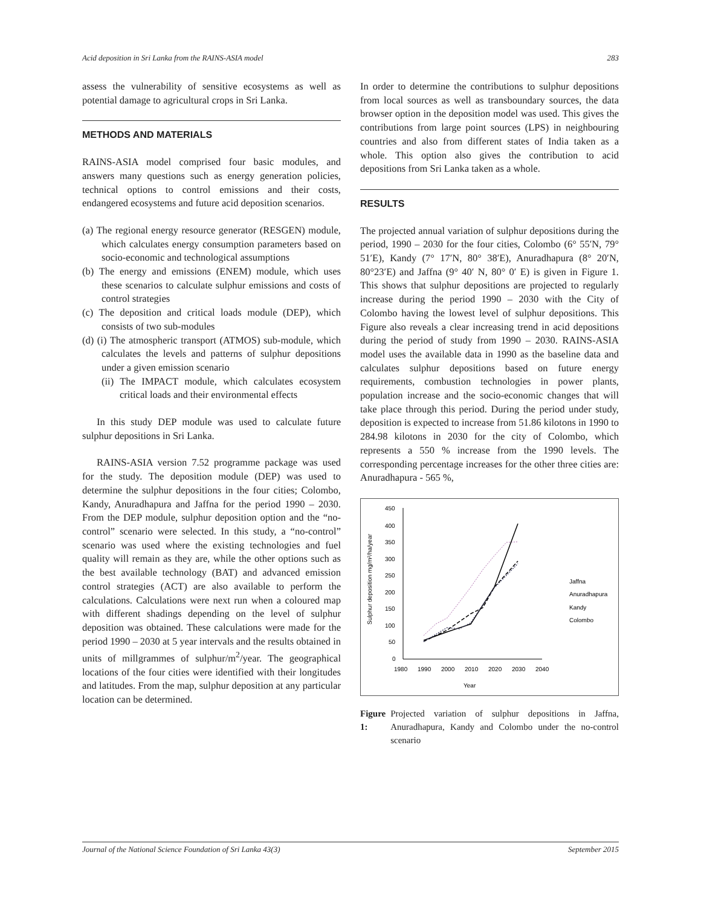Acid deposition in Sri Lanka from the RAINS-ASIA model 283
assess the vulnerability of sensitive ecosystems as well as potential damage to agricultural crops in Sri Lanka.
METHODS AND MATERIALS
RAINS-ASIA model comprised four basic modules, and answers many questions such as energy generation policies, technical options to control emissions and their costs, endangered ecosystems and future acid deposition scenarios.
(a) The regional energy resource generator (RESGEN) module, which calculates energy consumption parameters based on socio-economic and technological assumptions
(b) The energy and emissions (ENEM) module, which uses these scenarios to calculate sulphur emissions and costs of control strategies
(c) The deposition and critical loads module (DEP), which consists of two sub-modules
(d) (i) The atmospheric transport (ATMOS) sub-module, which calculates the levels and patterns of sulphur depositions under a given emission scenario
(ii) The IMPACT module, which calculates ecosystem critical loads and their environmental effects
In this study DEP module was used to calculate future sulphur depositions in Sri Lanka.
RAINS-ASIA version 7.52 programme package was used for the study. The deposition module (DEP) was used to determine the sulphur depositions in the four cities; Colombo, Kandy, Anuradhapura and Jaffna for the period 1990 – 2030. From the DEP module, sulphur deposition option and the “no-control” scenario were selected. In this study, a “no-control” scenario was used where the existing technologies and fuel quality will remain as they are, while the other options such as the best available technology (BAT) and advanced emission control strategies (ACT) are also available to perform the calculations. Calculations were next run when a coloured map with different shadings depending on the level of sulphur deposition was obtained. These calculations were made for the period 1990 – 2030 at 5 year intervals and the results obtained in units of millgrammes of sulphur/m<sup>2</sup>/year. The geographical locations of the four cities were identified with their longitudes and latitudes. From the map, sulphur deposition at any particular location can be determined.
In order to determine the contributions to sulphur depositions from local sources as well as transboundary sources, the data browser option in the deposition model was used. This gives the contributions from large point sources (LPS) in neighbouring countries and also from different states of India taken as a whole. This option also gives the contribution to acid depositions from Sri Lanka taken as a whole.
RESULTS
The projected annual variation of sulphur depositions during the period, 1990 – 2030 for the four cities, Colombo (6° 55′N, 79° 51′E), Kandy (7° 17′N, 80° 38′E), Anuradhapura (8° 20′N, 80°23′E) and Jaffna (9° 40′ N, 80° 0′ E) is given in Figure 1. This shows that sulphur depositions are projected to regularly increase during the period 1990 – 2030 with the City of Colombo having the lowest level of sulphur depositions. This Figure also reveals a clear increasing trend in acid depositions during the period of study from 1990 – 2030. RAINS-ASIA model uses the available data in 1990 as the baseline data and calculates sulphur depositions based on future energy requirements, combustion technologies in power plants, population increase and the socio-economic changes that will take place through this period. During the period under study, deposition is expected to increase from 51.86 kilotons in 1990 to 284.98 kilotons in 2030 for the city of Colombo, which represents a 550 % increase from the 1990 levels. The corresponding percentage increases for the other three cities are: Anuradhapura - 565 %,
Sulphur deposition mg/m²/ha/year
450
400
350
300
250
200
150
100
50
0
1980
1990
2000
2010
2020
2030
2040
Year
Jaffna
Anuradhapura
Kandy
Colombo
Figure 1: Projected variation of sulphur depositions in Jaffna, Anuradhapura, Kandy and Colombo under the no-control scenario
Journal of the National Science Foundation of Sri Lanka 43(3) September 2015